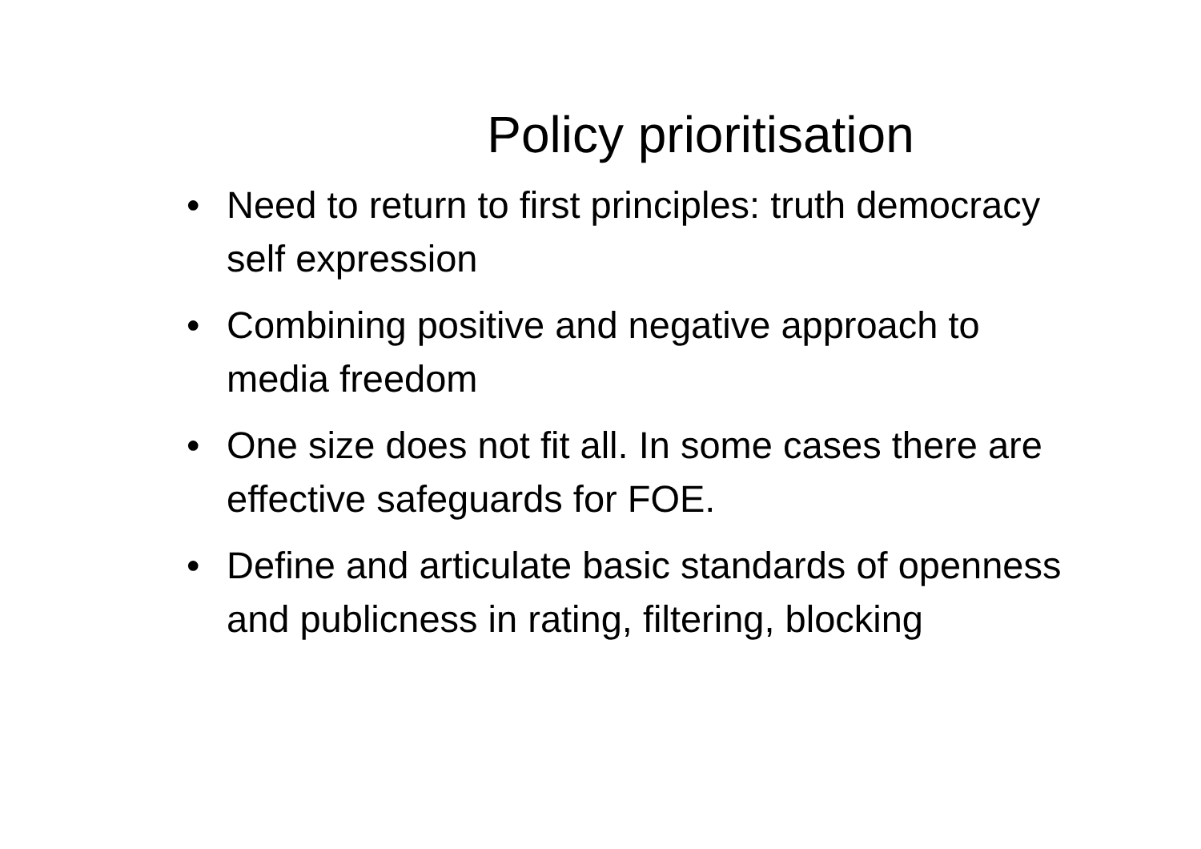Policy prioritisation
• Need to return to first principles: truth democracy self expression
• Combining positive and negative approach to media freedom
• One size does not fit all. In some cases there are effective safeguards for FOE.
• Define and articulate basic standards of openness and publicness in rating, filtering, blocking